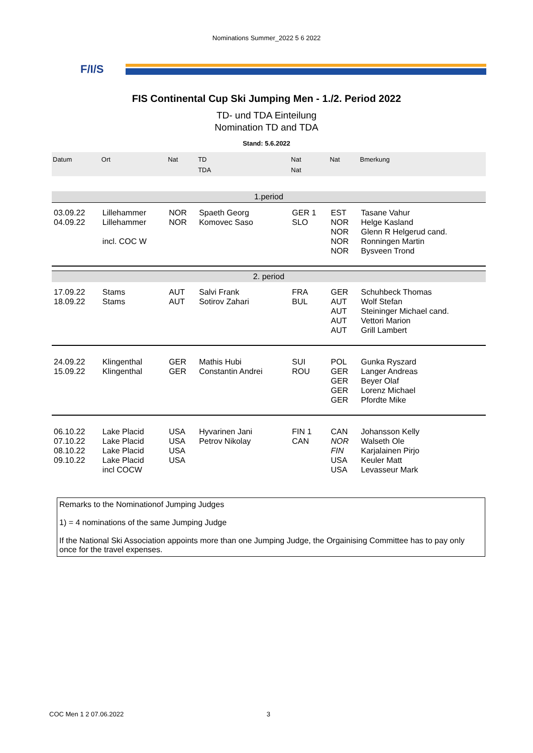Nominations Summer_2022 5 6 2022
F/I/S
FIS Continental Cup Ski Jumping Men - 1./2. Period 2022
TD- und TDA Einteilung
Nomination TD and TDA
Stand: 5.6.2022
| Datum | Ort | Nat | TD TDA | Nat Nat | Nat | Bmerkung |
| --- | --- | --- | --- | --- | --- | --- |
| 1.period | | | | | | |
| 03.09.22 04.09.22 | Lillehammer Lillehammer incl. COC W | NOR NOR | Spaeth Georg Komovec Saso | GER 1 SLO | EST NOR NOR NOR NOR | Tasane Vahur Helge Kasland Glenn R Helgerud cand. Ronningen Martin Bysveen Trond |
| 2. period | | | | | | |
| 17.09.22 18.09.22 | Stams Stams | AUT AUT | Salvi Frank Sotirov Zahari | FRA BUL | GER AUT AUT AUT AUT | Schuhbeck Thomas Wolf Stefan Steininger Michael cand. Vettori Marion Grill Lambert |
| 24.09.22 15.09.22 | Klingenthal Klingenthal | GER GER | Mathis Hubi Constantin Andrei | SUI ROU | POL GER GER GER GER | Gunka Ryszard Langer Andreas Beyer Olaf Lorenz Michael Pfordte Mike |
| 06.10.22 07.10.22 08.10.22 09.10.22 | Lake Placid Lake Placid Lake Placid Lake Placid incl COCW | USA USA USA USA | Hyvarinen Jani Petrov Nikolay | FIN 1 CAN | CAN NOR FIN USA USA | Johansson Kelly Walseth Ole Karjalainen Pirjo Keuler Matt Levasseur Mark |
Remarks to the Nominationof Jumping Judges
1) = 4 nominations of the same Jumping Judge
If the National Ski Association appoints more than one Jumping Judge, the Orgainising Committee has to pay only once for the travel expenses.
COC Men 1 2 07.06.2022 3